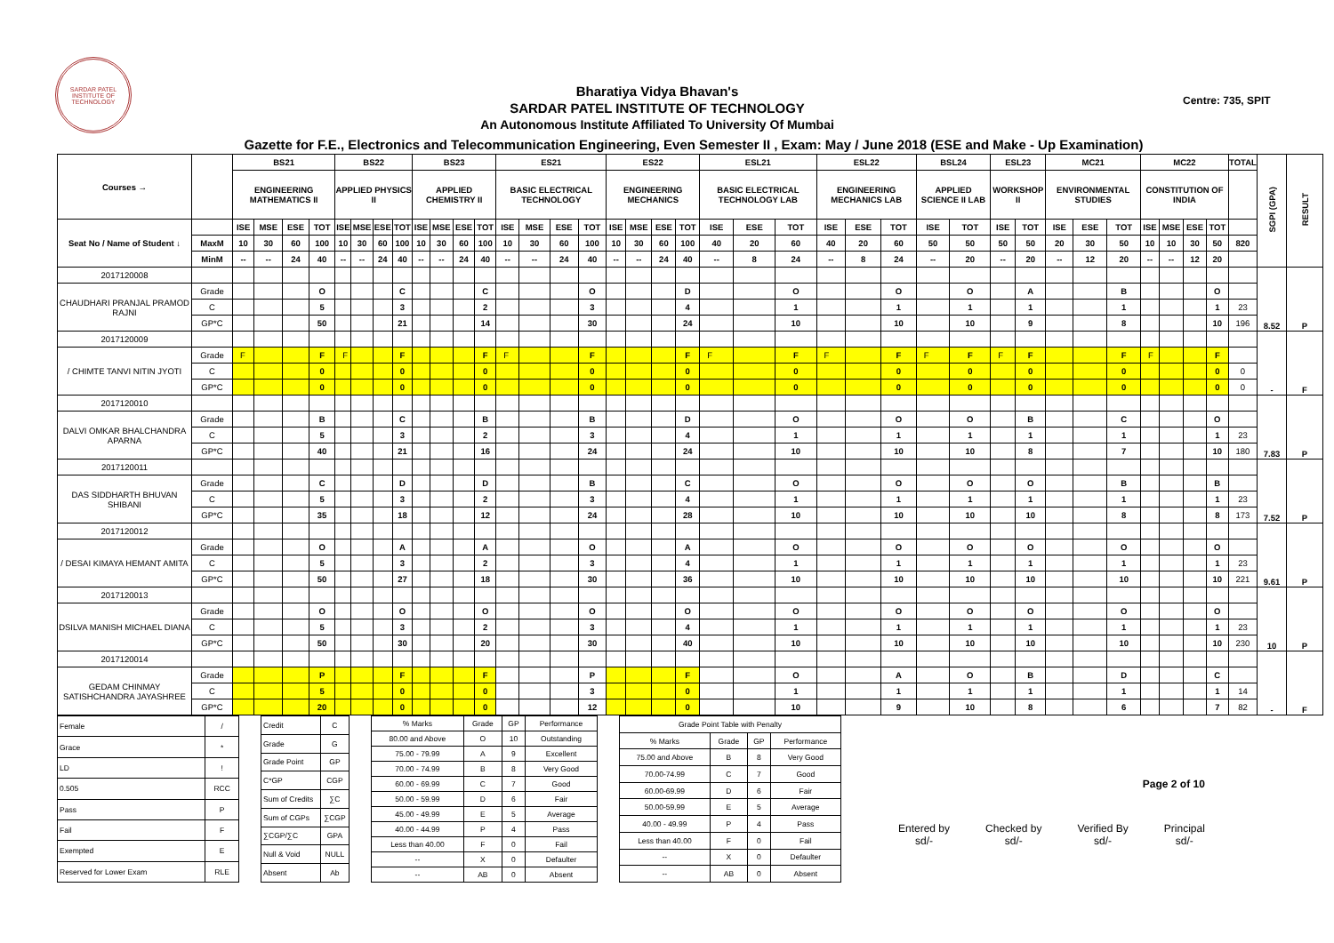SARDAR PATEL INSTITUTE OF TECHNOLOGY
Bharatiya Vidya Bhavan's
SARDAR PATEL INSTITUTE OF TECHNOLOGY
An Autonomous Institute Affiliated To University Of Mumbai
Centre: 735, SPIT
Gazette for F.E., Electronics and Telecommunication Engineering, Even Semester II , Exam: May / June 2018 (ESE and Make - Up Examination)
| Courses → | | BS21 | | | | BS22 | | | | BS23 | | | | ES21 | | | | ES22 | | | | ESL21 | | | ESL22 | | | BSL24 | | ESL23 | | MC21 | | | MC22 | | | | TOTAL | SGPI (GPA) | RESULT |
| | | ENGINEERING MATHEMATICS II | | | | APPLIED PHYSICS II | | | | APPLIED CHEMISTRY II | | | | BASIC ELECTRICAL TECHNOLOGY | | | | ENGINEERING MECHANICS | | | | BASIC ELECTRICAL TECHNOLOGY LAB | | | ENGINEERING MECHANICS LAB | | | APPLIED SCIENCE II LAB | | WORKSHOP II | | ENVIRONMENTAL STUDIES | | | CONSTITUTION OF INDIA | | | | | | |
| Seat No / Name of Student ↓ | | ISE | MSE | ESE | TOT | ISE | MSE | ESE | TOT | ISE | MSE | ESE | TOT | ISE | MSE | ESE | TOT | ISE | MSE | ESE | TOT | ISE | ESE | TOT | ISE | ESE | TOT | ISE | TOT | ISE | TOT | ISE | ESE | TOT | ISE | MSE | ESE | TOT | | | |
| | MaxM | 10 | 30 | 60 | 100 | 10 | 30 | 60 | 100 | 10 | 30 | 60 | 100 | 10 | 30 | 60 | 100 | 10 | 30 | 60 | 100 | 40 | 20 | 60 | 40 | 20 | 60 | 50 | 50 | 50 | 50 | 20 | 30 | 50 | 10 | 10 | 30 | 50 | 820 | | |
| | MinM | -- | -- | 24 | 40 | -- | -- | 24 | 40 | -- | -- | 24 | 40 | -- | -- | 24 | 40 | -- | -- | 24 | 40 | -- | 8 | 24 | -- | 8 | 24 | -- | 20 | -- | 20 | -- | 12 | 20 | -- | -- | 12 | 20 | | | |
| 2017120008 | | | | | | | | | | | | | | | | | | | | | | | | | | | | | | | | | | | | | | | | 8.52 | P |
| CHAUDHARI PRANJAL PRAMOD RAJNI | Grade | | | | O | | | | C | | | | C | | | | O | | | | D | | | O | | | O | | O | | A | | | B | | | | O | | | |
| | C | | | | 5 | | | | 3 | | | | 2 | | | | 3 | | | | 4 | | | 1 | | | 1 | | 1 | | 1 | | | 1 | | | | 1 | 23 | | |
| | GP*C | | | | 50 | | | | 21 | | | | 14 | | | | 30 | | | | 24 | | | 10 | | | 10 | | 10 | | 9 | | | 8 | | | | 10 | 196 | | |
| 2017120009 | | | | | | | | | | | | | | | | | | | | | | | | | | | | | | | | | | | | | | | | - | F |
| / CHIMTE TANVI NITIN JYOTI | Grade | F | | | F | F | | | F | | | | F | F | | | F | | | | F | F | | F | F | | F | F | F | F | F | | | F | F | | | F | | | |
| | C | | | | 0 | | | | 0 | | | | 0 | | | | 0 | | | | 0 | | | 0 | | | 0 | | 0 | | 0 | | | 0 | | | | 0 | 0 | | |
| | GP*C | | | | 0 | | | | 0 | | | | 0 | | | | 0 | | | | 0 | | | 0 | | | 0 | | 0 | | 0 | | | 0 | | | | 0 | 0 | | |
| 2017120010 | | | | | | | | | | | | | | | | | | | | | | | | | | | | | | | | | | | | | | | | 7.83 | P |
| DALVI OMKAR BHALCHANDRA APARNA | Grade | | | | B | | | | C | | | | B | | | | B | | | | D | | | O | | | O | | O | | B | | | C | | | | O | | | |
| | C | | | | 5 | | | | 3 | | | | 2 | | | | 3 | | | | 4 | | | 1 | | | 1 | | 1 | | 1 | | | 1 | | | | 1 | 23 | | |
| | GP*C | | | | 40 | | | | 21 | | | | 16 | | | | 24 | | | | 24 | | | 10 | | | 10 | | 10 | | 8 | | | 7 | | | | 10 | 180 | | |
| 2017120011 | | | | | | | | | | | | | | | | | | | | | | | | | | | | | | | | | | | | | | | | 7.52 | P |
| DAS SIDDHARTH BHUVAN SHIBANI | Grade | | | | C | | | | D | | | | D | | | | B | | | | C | | | O | | | O | | O | | O | | | B | | | | B | | | |
| | C | | | | 5 | | | | 3 | | | | 2 | | | | 3 | | | | 4 | | | 1 | | | 1 | | 1 | | 1 | | | 1 | | | | 1 | 23 | | |
| | GP*C | | | | 35 | | | | 18 | | | | 12 | | | | 24 | | | | 28 | | | 10 | | | 10 | | 10 | | 10 | | | 8 | | | | 8 | 173 | | |
| 2017120012 | | | | | | | | | | | | | | | | | | | | | | | | | | | | | | | | | | | | | | | | 9.61 | P |
| / DESAI KIMAYA HEMANT AMITA | Grade | | | | O | | | | A | | | | A | | | | O | | | | A | | | O | | | O | | O | | O | | | O | | | | O | | | |
| | C | | | | 5 | | | | 3 | | | | 2 | | | | 3 | | | | 4 | | | 1 | | | 1 | | 1 | | 1 | | | 1 | | | | 1 | 23 | | |
| | GP*C | | | | 50 | | | | 27 | | | | 18 | | | | 30 | | | | 36 | | | 10 | | | 10 | | 10 | | 10 | | | 10 | | | | 10 | 221 | | |
| 2017120013 | | | | | | | | | | | | | | | | | | | | | | | | | | | | | | | | | | | | | | | | 10 | P |
| DSILVA MANISH MICHAEL DIANA | Grade | | | | O | | | | O | | | | O | | | | O | | | | O | | | O | | | O | | O | | O | | | O | | | | O | | | |
| | C | | | | 5 | | | | 3 | | | | 2 | | | | 3 | | | | 4 | | | 1 | | | 1 | | 1 | | 1 | | | 1 | | | | 1 | 23 | | |
| | GP*C | | | | 50 | | | | 30 | | | | 20 | | | | 30 | | | | 40 | | | 10 | | | 10 | | 10 | | 10 | | | 10 | | | | 10 | 230 | | |
| 2017120014 | | | | | | | | | | | | | | | | | | | | | | | | | | | | | | | | | | | | | | | | - | F |
| GEDAM CHINMAY SATISHCHANDRA JAYASHREE | Grade | | | | P | | | | F | | | | F | | | | P | | | | F | | | O | | | A | | O | | B | | | D | | | | C | | | |
| | C | | | | 5 | | | | 0 | | | | 0 | | | | 3 | | | | 0 | | | 1 | | | 1 | | 1 | | 1 | | | 1 | | | | 1 | 14 | | |
| | GP*C | | | | 20 | | | | 0 | | | | 0 | | | | 12 | | | | 0 | | | 10 | | | 9 | | 10 | | 8 | | | 6 | | | | 7 | 82 | | |
| Female | / |
| Grace | * |
| LD | ! |
| 0.505 | RCC |
| Pass | P |
| Fail | F |
| Exempted | E |
| Reserved for Lower Exam | RLE |
| Credit | C |
| Grade | G |
| Grade Point | GP |
| C*GP | CGP |
| Sum of Credits | ∑C |
| Sum of CGPs | ∑CGP |
| ∑CGP/∑C | GPA |
| Null & Void | NULL |
| Absent | Ab |
| % Marks | Grade | GP | Performance |
| 80.00 and Above | O | 10 | Outstanding |
| 75.00 - 79.99 | A | 9 | Excellent |
| 70.00 - 74.99 | B | 8 | Very Good |
| 60.00 - 69.99 | C | 7 | Good |
| 50.00 - 59.99 | D | 6 | Fair |
| 45.00 - 49.99 | E | 5 | Average |
| 40.00 - 44.99 | P | 4 | Pass |
| Less than 40.00 | F | 0 | Fail |
| -- | X | 0 | Defaulter |
| -- | AB | 0 | Absent |
| Grade Point Table with Penalty | | | |
| % Marks | Grade | GP | Performance |
| 75.00 and Above | B | 8 | Very Good |
| 70.00-74.99 | C | 7 | Good |
| 60.00-69.99 | D | 6 | Fair |
| 50.00-59.99 | E | 5 | Average |
| 40.00 - 49.99 | P | 4 | Pass |
| Less than 40.00 | F | 0 | Fail |
| -- | X | 0 | Defaulter |
| -- | AB | 0 | Absent |
Page 2 of 10
Entered by
sd/-
Checked by
sd/-
Verified By
sd/-
Principal
sd/-